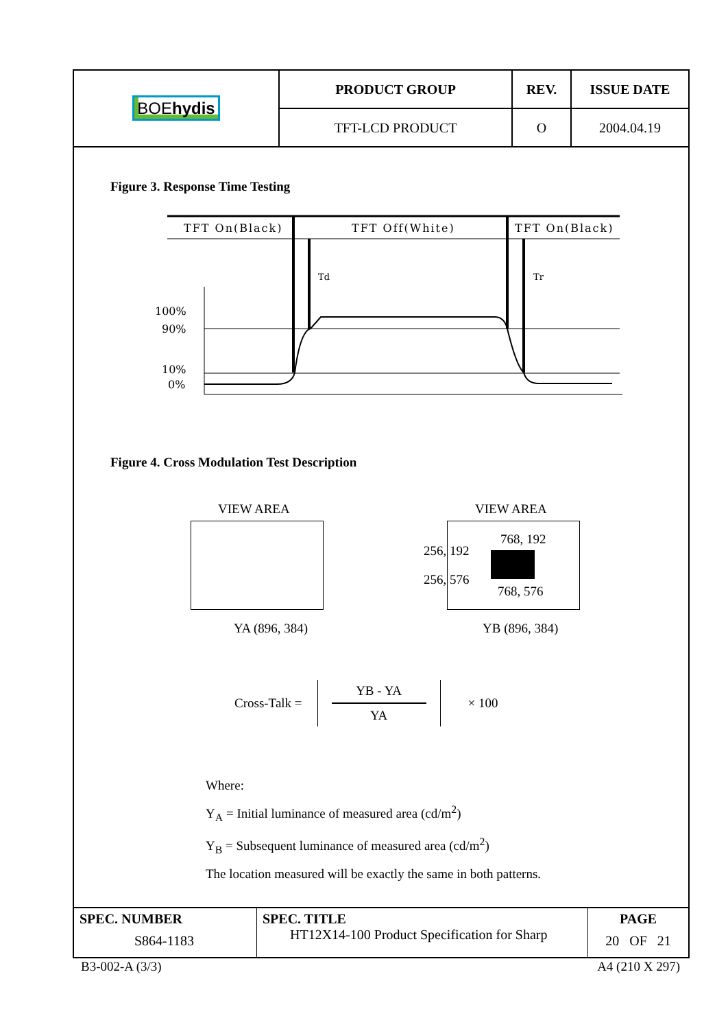| BOE hydis | PRODUCT GROUP | REV. | ISSUE DATE |
| | TFT-LCD PRODUCT | O | 2004.04.19 |
Figure 3. Response Time Testing
TFT On(Black)
TFT Off(White)
TFT On(Black)
Td
Tr
100%
90%
10%
0%
Figure 4. Cross Modulation Test Description
VIEW AREA
YA (896, 384)
VIEW AREA
256, 192
768, 192
256, 576
768, 576
YB (896, 384)
Cross-Talk =
YB - YA
YA
× 100
Where:
Y<sub>A</sub> = Initial luminance of measured area (cd/m<sup>2</sup>)
Y<sub>B</sub> = Subsequent luminance of measured area (cd/m<sup>2</sup>)
The location measured will be exactly the same in both patterns.
| SPEC. NUMBER S864-1183 | SPEC. TITLE HT12X14-100 Product Specification for Sharp | PAGE 20 OF 21 |
B3-002-A (3/3) A4 (210 X 297)